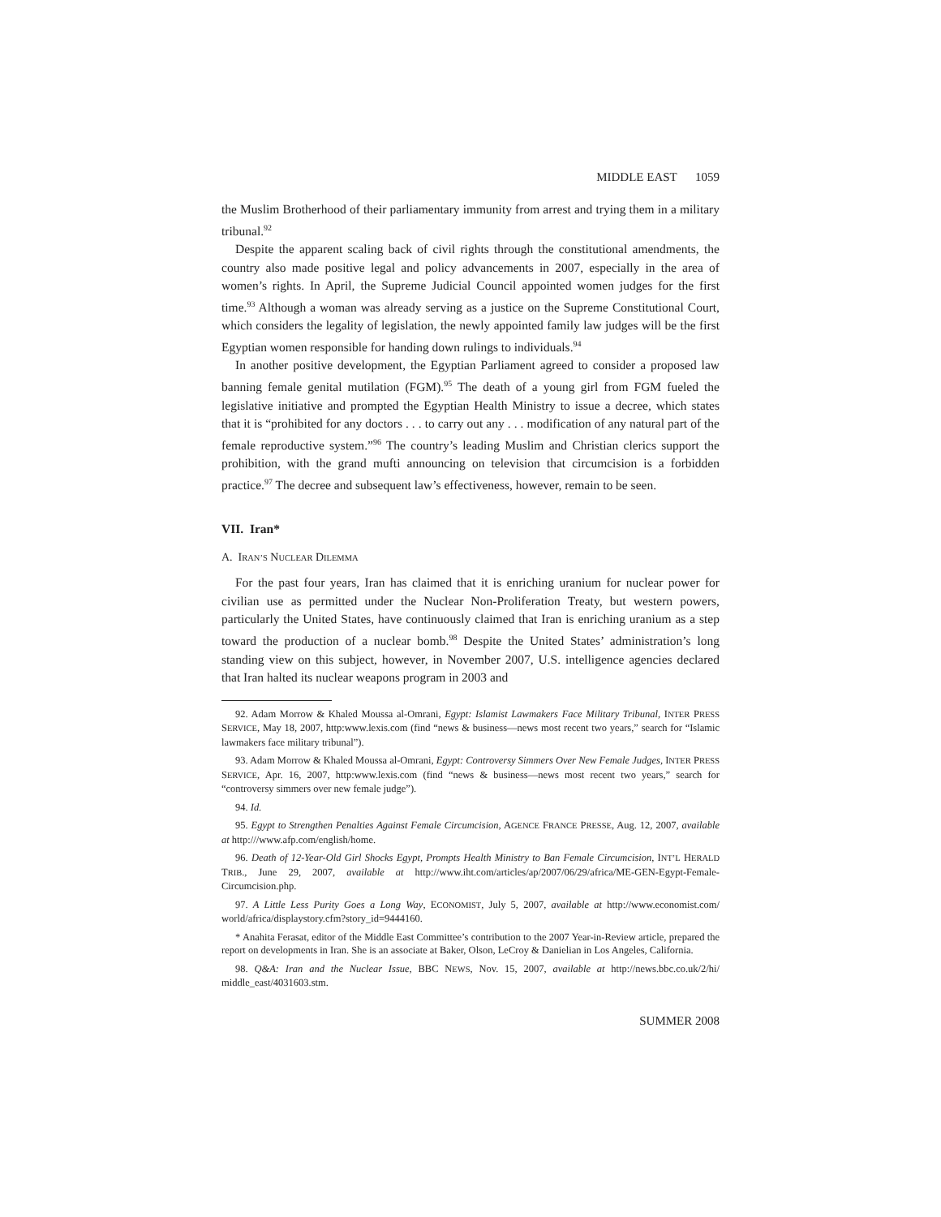MIDDLE EAST 1059
the Muslim Brotherhood of their parliamentary immunity from arrest and trying them in a military tribunal.<sup>92</sup>
Despite the apparent scaling back of civil rights through the constitutional amendments, the country also made positive legal and policy advancements in 2007, especially in the area of women’s rights. In April, the Supreme Judicial Council appointed women judges for the first time.<sup>93</sup> Although a woman was already serving as a justice on the Supreme Constitutional Court, which considers the legality of legislation, the newly appointed family law judges will be the first Egyptian women responsible for handing down rulings to individuals.<sup>94</sup>
In another positive development, the Egyptian Parliament agreed to consider a proposed law banning female genital mutilation (FGM).<sup>95</sup> The death of a young girl from FGM fueled the legislative initiative and prompted the Egyptian Health Ministry to issue a decree, which states that it is “prohibited for any doctors . . . to carry out any . . . modification of any natural part of the female reproductive system.”<sup>96</sup> The country’s leading Muslim and Christian clerics support the prohibition, with the grand mufti announcing on television that circumcision is a forbidden practice.<sup>97</sup> The decree and subsequent law’s effectiveness, however, remain to be seen.
VII. Iran*
A. IRAN’S NUCLEAR DILEMMA
For the past four years, Iran has claimed that it is enriching uranium for nuclear power for civilian use as permitted under the Nuclear Non-Proliferation Treaty, but western powers, particularly the United States, have continuously claimed that Iran is enriching uranium as a step toward the production of a nuclear bomb.<sup>98</sup> Despite the United States’ administration’s long standing view on this subject, however, in November 2007, U.S. intelligence agencies declared that Iran halted its nuclear weapons program in 2003 and
92. Adam Morrow & Khaled Moussa al-Omrani, Egypt: Islamist Lawmakers Face Military Tribunal, INTER PRESS SERVICE, May 18, 2007, http:www.lexis.com (find “news & business—news most recent two years,” search for “Islamic lawmakers face military tribunal”).
93. Adam Morrow & Khaled Moussa al-Omrani, Egypt: Controversy Simmers Over New Female Judges, INTER PRESS SERVICE, Apr. 16, 2007, http:www.lexis.com (find “news & business—news most recent two years,” search for “controversy simmers over new female judge”).
94. Id.
95. Egypt to Strengthen Penalties Against Female Circumcision, AGENCE FRANCE PRESSE, Aug. 12, 2007, available at http:///www.afp.com/english/home.
96. Death of 12-Year-Old Girl Shocks Egypt, Prompts Health Ministry to Ban Female Circumcision, INT’L HERALD TRIB., June 29, 2007, available at http://www.iht.com/articles/ap/2007/06/29/africa/ME-GEN-Egypt-Female-Circumcision.php.
97. A Little Less Purity Goes a Long Way, ECONOMIST, July 5, 2007, available at http://www.economist.com/ world/africa/displaystory.cfm?story_id=9444160.
* Anahita Ferasat, editor of the Middle East Committee’s contribution to the 2007 Year-in-Review article, prepared the report on developments in Iran. She is an associate at Baker, Olson, LeCroy & Danielian in Los Angeles, California.
98. Q&A: Iran and the Nuclear Issue, BBC NEWS, Nov. 15, 2007, available at http://news.bbc.co.uk/2/hi/ middle_east/4031603.stm.
SUMMER 2008